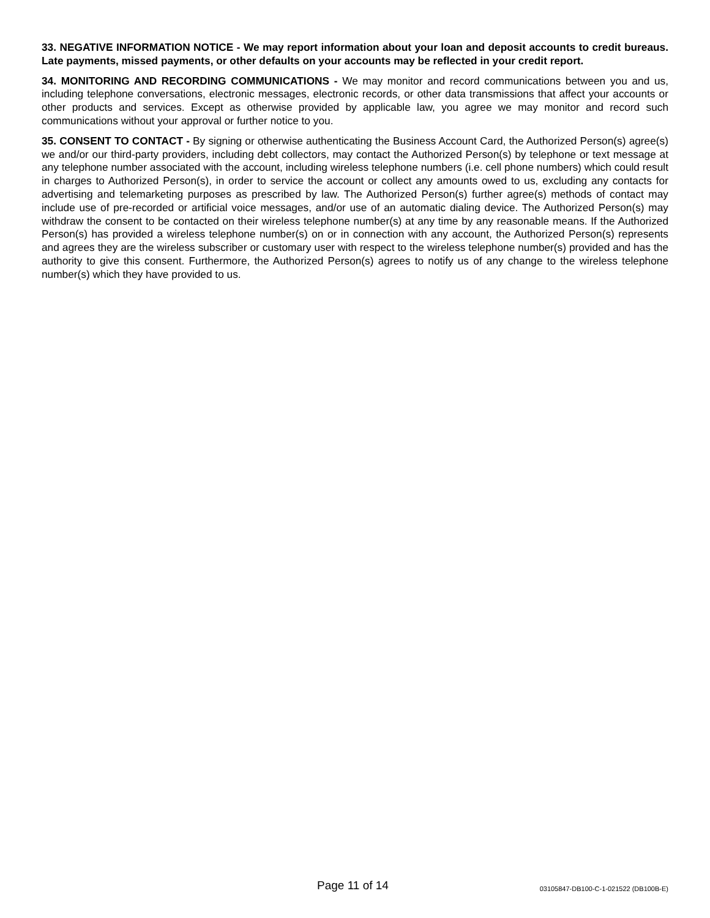33. NEGATIVE INFORMATION NOTICE - We may report information about your loan and deposit accounts to credit bureaus. Late payments, missed payments, or other defaults on your accounts may be reflected in your credit report.
34. MONITORING AND RECORDING COMMUNICATIONS - We may monitor and record communications between you and us, including telephone conversations, electronic messages, electronic records, or other data transmissions that affect your accounts or other products and services. Except as otherwise provided by applicable law, you agree we may monitor and record such communications without your approval or further notice to you.
35. CONSENT TO CONTACT - By signing or otherwise authenticating the Business Account Card, the Authorized Person(s) agree(s) we and/or our third-party providers, including debt collectors, may contact the Authorized Person(s) by telephone or text message at any telephone number associated with the account, including wireless telephone numbers (i.e. cell phone numbers) which could result in charges to Authorized Person(s), in order to service the account or collect any amounts owed to us, excluding any contacts for advertising and telemarketing purposes as prescribed by law. The Authorized Person(s) further agree(s) methods of contact may include use of pre-recorded or artificial voice messages, and/or use of an automatic dialing device. The Authorized Person(s) may withdraw the consent to be contacted on their wireless telephone number(s) at any time by any reasonable means. If the Authorized Person(s) has provided a wireless telephone number(s) on or in connection with any account, the Authorized Person(s) represents and agrees they are the wireless subscriber or customary user with respect to the wireless telephone number(s) provided and has the authority to give this consent. Furthermore, the Authorized Person(s) agrees to notify us of any change to the wireless telephone number(s) which they have provided to us.
Page 11 of 14 03105847-DB100-C-1-021522 (DB100B-E)